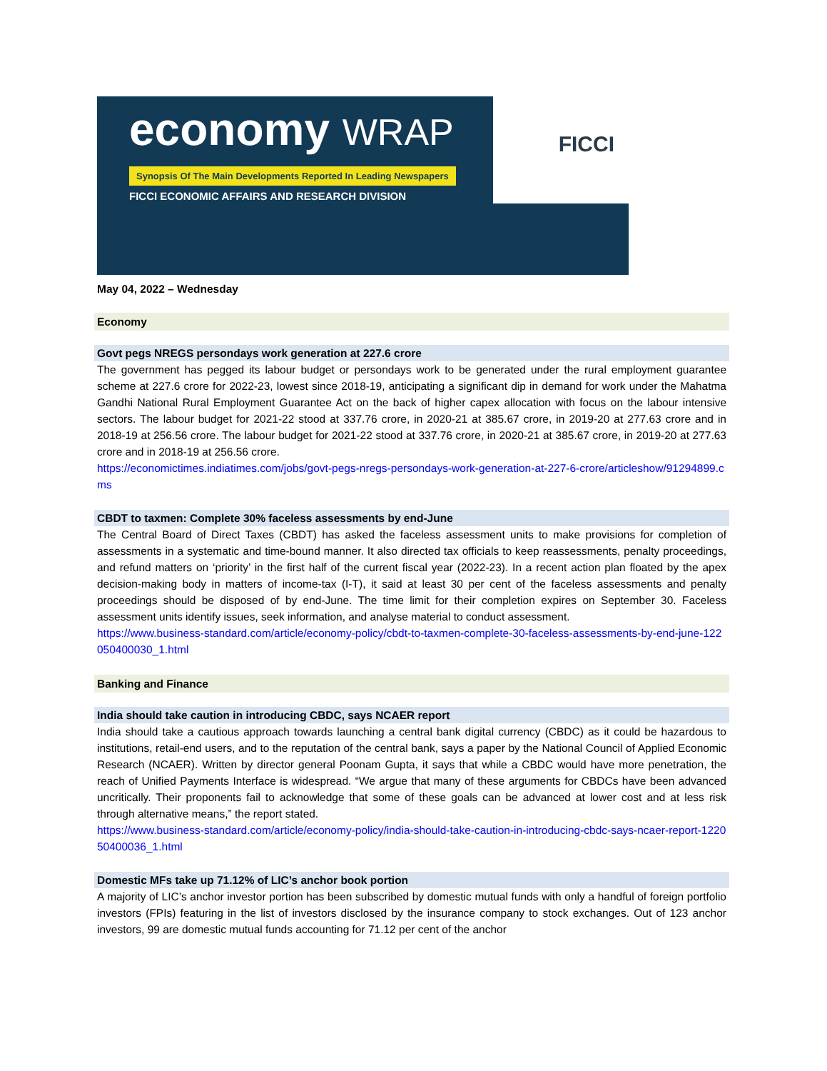economy WRAP
Synopsis Of The Main Developments Reported In Leading Newspapers
FICCI ECONOMIC AFFAIRS AND RESEARCH DIVISION
FICCI
May 04, 2022 – Wednesday
Economy
Govt pegs NREGS persondays work generation at 227.6 crore
The government has pegged its labour budget or persondays work to be generated under the rural employment guarantee scheme at 227.6 crore for 2022-23, lowest since 2018-19, anticipating a significant dip in demand for work under the Mahatma Gandhi National Rural Employment Guarantee Act on the back of higher capex allocation with focus on the labour intensive sectors. The labour budget for 2021-22 stood at 337.76 crore, in 2020-21 at 385.67 crore, in 2019-20 at 277.63 crore and in 2018-19 at 256.56 crore. The labour budget for 2021-22 stood at 337.76 crore, in 2020-21 at 385.67 crore, in 2019-20 at 277.63 crore and in 2018-19 at 256.56 crore.
https://economictimes.indiatimes.com/jobs/govt-pegs-nregs-persondays-work-generation-at-227-6-crore/articleshow/91294899.cms
CBDT to taxmen: Complete 30% faceless assessments by end-June
The Central Board of Direct Taxes (CBDT) has asked the faceless assessment units to make provisions for completion of assessments in a systematic and time-bound manner. It also directed tax officials to keep reassessments, penalty proceedings, and refund matters on ‘priority’ in the first half of the current fiscal year (2022-23). In a recent action plan floated by the apex decision-making body in matters of income-tax (I-T), it said at least 30 per cent of the faceless assessments and penalty proceedings should be disposed of by end-June. The time limit for their completion expires on September 30. Faceless assessment units identify issues, seek information, and analyse material to conduct assessment.
https://www.business-standard.com/article/economy-policy/cbdt-to-taxmen-complete-30-faceless-assessments-by-end-june-122050400030_1.html
Banking and Finance
India should take caution in introducing CBDC, says NCAER report
India should take a cautious approach towards launching a central bank digital currency (CBDC) as it could be hazardous to institutions, retail-end users, and to the reputation of the central bank, says a paper by the National Council of Applied Economic Research (NCAER). Written by director general Poonam Gupta, it says that while a CBDC would have more penetration, the reach of Unified Payments Interface is widespread. “We argue that many of these arguments for CBDCs have been advanced uncritically. Their proponents fail to acknowledge that some of these goals can be advanced at lower cost and at less risk through alternative means,” the report stated.
https://www.business-standard.com/article/economy-policy/india-should-take-caution-in-introducing-cbdc-says-ncaer-report-122050400036_1.html
Domestic MFs take up 71.12% of LIC’s anchor book portion
A majority of LIC’s anchor investor portion has been subscribed by domestic mutual funds with only a handful of foreign portfolio investors (FPIs) featuring in the list of investors disclosed by the insurance company to stock exchanges. Out of 123 anchor investors, 99 are domestic mutual funds accounting for 71.12 per cent of the anchor